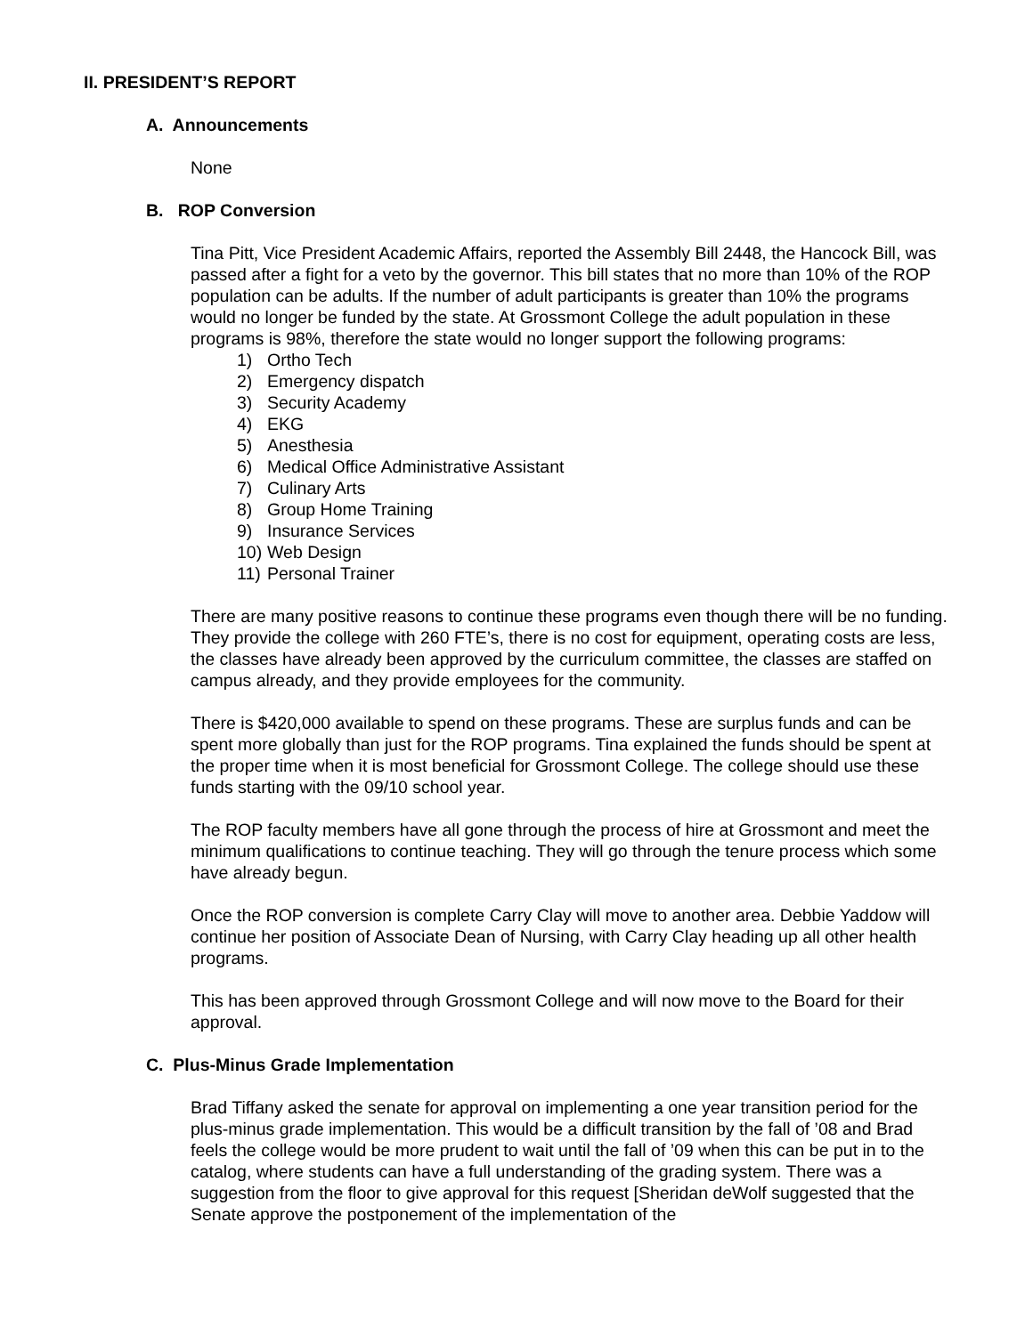II. PRESIDENT’S REPORT
A. Announcements
None
B. ROP Conversion
Tina Pitt, Vice President Academic Affairs, reported the Assembly Bill 2448, the Hancock Bill, was passed after a fight for a veto by the governor. This bill states that no more than 10% of the ROP population can be adults. If the number of adult participants is greater than 10% the programs would no longer be funded by the state. At Grossmont College the adult population in these programs is 98%, therefore the state would no longer support the following programs:
1) Ortho Tech
2) Emergency dispatch
3) Security Academy
4) EKG
5) Anesthesia
6) Medical Office Administrative Assistant
7) Culinary Arts
8) Group Home Training
9) Insurance Services
10) Web Design
11) Personal Trainer
There are many positive reasons to continue these programs even though there will be no funding. They provide the college with 260 FTE’s, there is no cost for equipment, operating costs are less, the classes have already been approved by the curriculum committee, the classes are staffed on campus already, and they provide employees for the community.
There is $420,000 available to spend on these programs. These are surplus funds and can be spent more globally than just for the ROP programs. Tina explained the funds should be spent at the proper time when it is most beneficial for Grossmont College. The college should use these funds starting with the 09/10 school year.
The ROP faculty members have all gone through the process of hire at Grossmont and meet the minimum qualifications to continue teaching. They will go through the tenure process which some have already begun.
Once the ROP conversion is complete Carry Clay will move to another area. Debbie Yaddow will continue her position of Associate Dean of Nursing, with Carry Clay heading up all other health programs.
This has been approved through Grossmont College and will now move to the Board for their approval.
C. Plus-Minus Grade Implementation
Brad Tiffany asked the senate for approval on implementing a one year transition period for the plus-minus grade implementation. This would be a difficult transition by the fall of ’08 and Brad feels the college would be more prudent to wait until the fall of ’09 when this can be put in to the catalog, where students can have a full understanding of the grading system. There was a suggestion from the floor to give approval for this request [Sheridan deWolf suggested that the Senate approve the postponement of the implementation of the